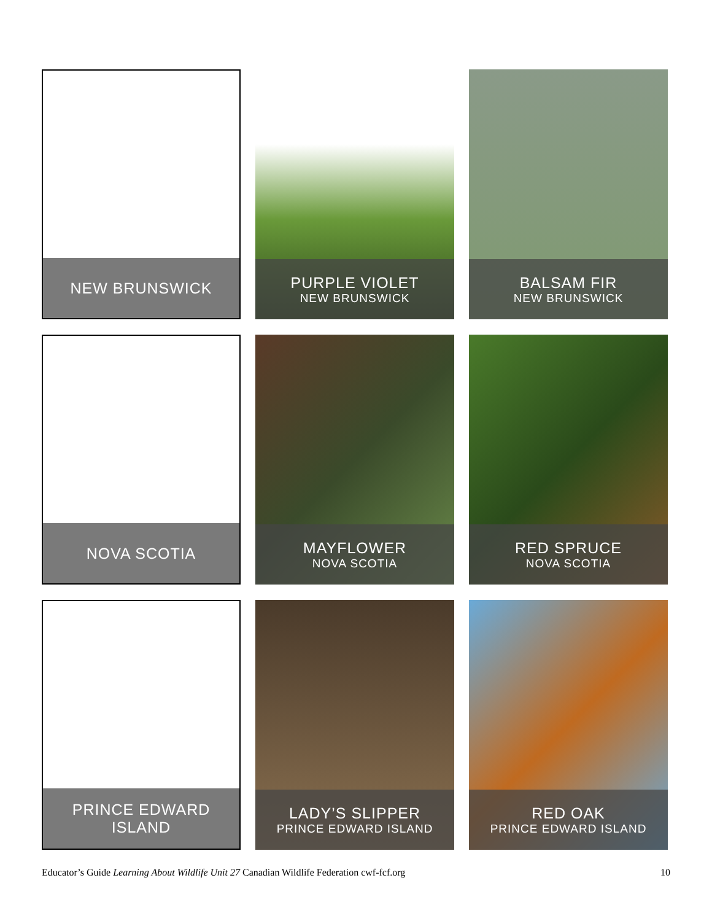NEW BRUNSWICK
PURPLE VIOLET
NEW BRUNSWICK
BALSAM FIR
NEW BRUNSWICK
NOVA SCOTIA
MAYFLOWER
NOVA SCOTIA
RED SPRUCE
NOVA SCOTIA
PRINCE EDWARD ISLAND
LADY’S SLIPPER
PRINCE EDWARD ISLAND
RED OAK
PRINCE EDWARD ISLAND
Educator’s Guide Learning About Wildlife Unit 27 Canadian Wildlife Federation cwf-fcf.org 10